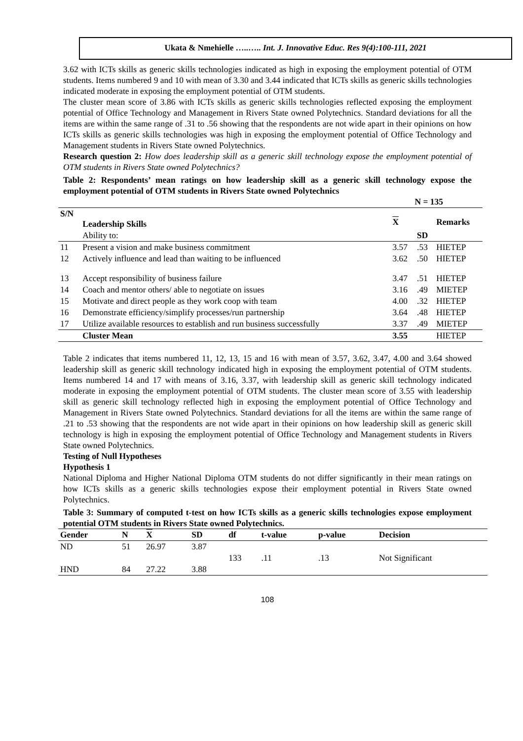Ukata & Nmehielle …..….. Int. J. Innovative Educ. Res 9(4):100-111, 2021
3.62 with ICTs skills as generic skills technologies indicated as high in exposing the employment potential of OTM students. Items numbered 9 and 10 with mean of 3.30 and 3.44 indicated that ICTs skills as generic skills technologies indicated moderate in exposing the employment potential of OTM students.
The cluster mean score of 3.86 with ICTs skills as generic skills technologies reflected exposing the employment potential of Office Technology and Management in Rivers State owned Polytechnics. Standard deviations for all the items are within the same range of .31 to .56 showing that the respondents are not wide apart in their opinions on how ICTs skills as generic skills technologies was high in exposing the employment potential of Office Technology and Management students in Rivers State owned Polytechnics.
Research question 2: How does leadership skill as a generic skill technology expose the employment potential of OTM students in Rivers State owned Polytechnics?
Table 2: Respondents’ mean ratings on how leadership skill as a generic skill technology expose the employment potential of OTM students in Rivers State owned Polytechnics
| N = 135 | | | | |
| S/N | Leadership Skills | X | | Remarks |
| | Ability to: | | SD | |
| 11 | Present a vision and make business commitment | 3.57 | .53 | HIETEP |
| 12 | Actively influence and lead than waiting to be influenced | 3.62 | .50 | HIETEP |
| 13 | Accept responsibility of business failure | 3.47 | .51 | HIETEP |
| 14 | Coach and mentor others/ able to negotiate on issues | 3.16 | .49 | MIETEP |
| 15 | Motivate and direct people as they work coop with team | 4.00 | .32 | HIETEP |
| 16 | Demonstrate efficiency/simplify processes/run partnership | 3.64 | .48 | HIETEP |
| 17 | Utilize available resources to establish and run business successfully | 3.37 | .49 | MIETEP |
| | Cluster Mean | 3.55 | | HIETEP |
Table 2 indicates that items numbered 11, 12, 13, 15 and 16 with mean of 3.57, 3.62, 3.47, 4.00 and 3.64 showed leadership skill as generic skill technology indicated high in exposing the employment potential of OTM students. Items numbered 14 and 17 with means of 3.16, 3.37, with leadership skill as generic skill technology indicated moderate in exposing the employment potential of OTM students. The cluster mean score of 3.55 with leadership skill as generic skill technology reflected high in exposing the employment potential of Office Technology and Management in Rivers State owned Polytechnics. Standard deviations for all the items are within the same range of .21 to .53 showing that the respondents are not wide apart in their opinions on how leadership skill as generic skill technology is high in exposing the employment potential of Office Technology and Management students in Rivers State owned Polytechnics.
Testing of Null Hypotheses
Hypothesis 1
National Diploma and Higher National Diploma OTM students do not differ significantly in their mean ratings on how ICTs skills as a generic skills technologies expose their employment potential in Rivers State owned Polytechnics.
Table 3: Summary of computed t-test on how ICTs skills as a generic skills technologies expose employment potential OTM students in Rivers State owned Polytechnics.
| Gender | N | X | SD | df | t-value | p-value | Decision |
| --- | --- | --- | --- | --- | --- | --- | --- |
| ND | 51 | 26.97 | 3.87 | | | | |
| | | | | 133 | .11 | .13 | Not Significant |
| HND | 84 | 27.22 | 3.88 | | | | |
108